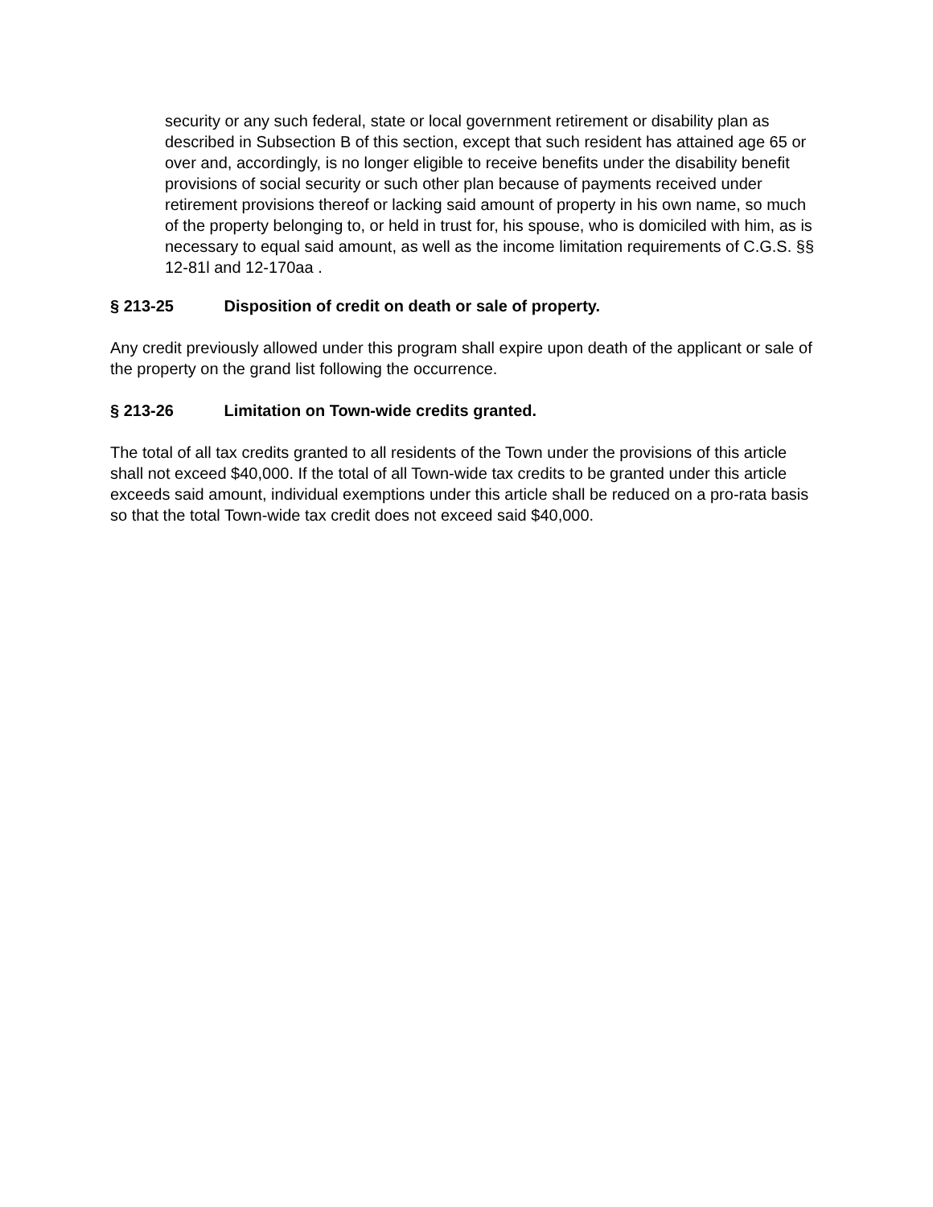security or any such federal, state or local government retirement or disability plan as described in Subsection B of this section, except that such resident has attained age 65 or over and, accordingly, is no longer eligible to receive benefits under the disability benefit provisions of social security or such other plan because of payments received under retirement provisions thereof or lacking said amount of property in his own name, so much of the property belonging to, or held in trust for, his spouse, who is domiciled with him, as is necessary to equal said amount, as well as the income limitation requirements of C.G.S. §§ 12-81l and 12-170aa .
§ 213-25 Disposition of credit on death or sale of property.
Any credit previously allowed under this program shall expire upon death of the applicant or sale of the property on the grand list following the occurrence.
§ 213-26 Limitation on Town-wide credits granted.
The total of all tax credits granted to all residents of the Town under the provisions of this article shall not exceed $40,000. If the total of all Town-wide tax credits to be granted under this article exceeds said amount, individual exemptions under this article shall be reduced on a pro-rata basis so that the total Town-wide tax credit does not exceed said $40,000.